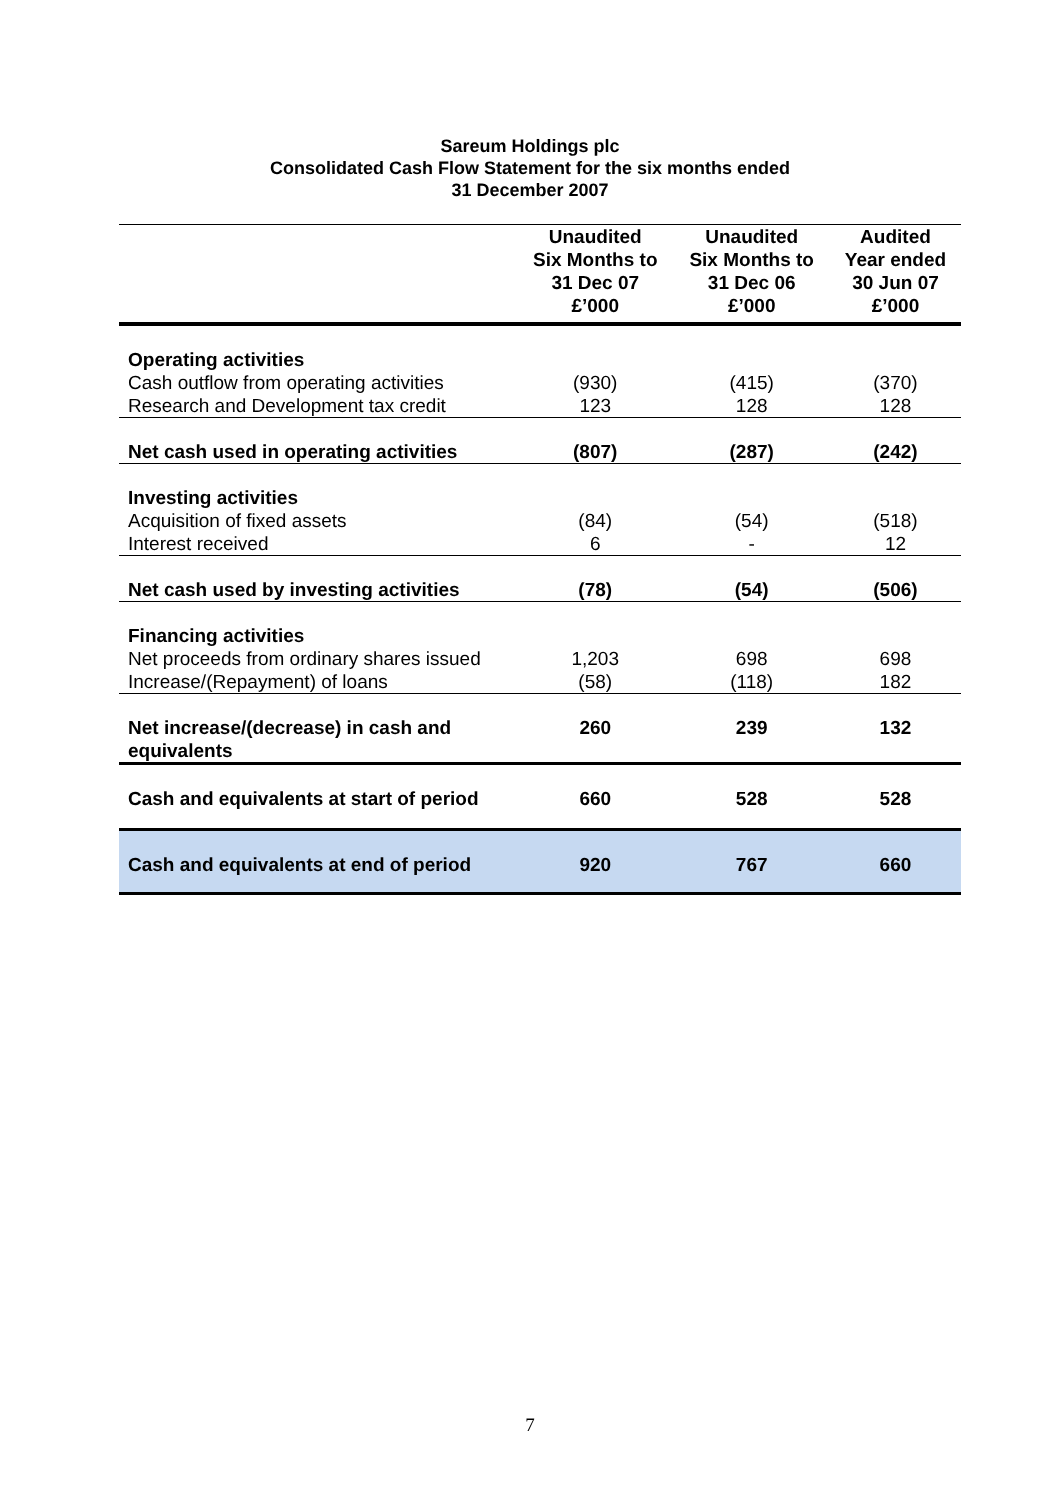Sareum Holdings plc
Consolidated Cash Flow Statement for the six months ended
31 December 2007
| | Unaudited Six Months to 31 Dec 07 £’000 | Unaudited Six Months to 31 Dec 06 £’000 | Audited Year ended 30 Jun 07 £’000 |
| --- | --- | --- | --- |
| Operating activities | | | |
| Cash outflow from operating activities | (930) | (415) | (370) |
| Research and Development tax credit | 123 | 128 | 128 |
| Net cash used in operating activities | (807) | (287) | (242) |
| Investing activities | | | |
| Acquisition of fixed assets | (84) | (54) | (518) |
| Interest received | 6 | - | 12 |
| Net cash used by investing activities | (78) | (54) | (506) |
| Financing activities | | | |
| Net proceeds from ordinary shares issued | 1,203 | 698 | 698 |
| Increase/(Repayment) of loans | (58) | (118) | 182 |
| Net increase/(decrease) in cash and equivalents | 260 | 239 | 132 |
| Cash and equivalents at start of period | 660 | 528 | 528 |
| Cash and equivalents at end of period | 920 | 767 | 660 |
7